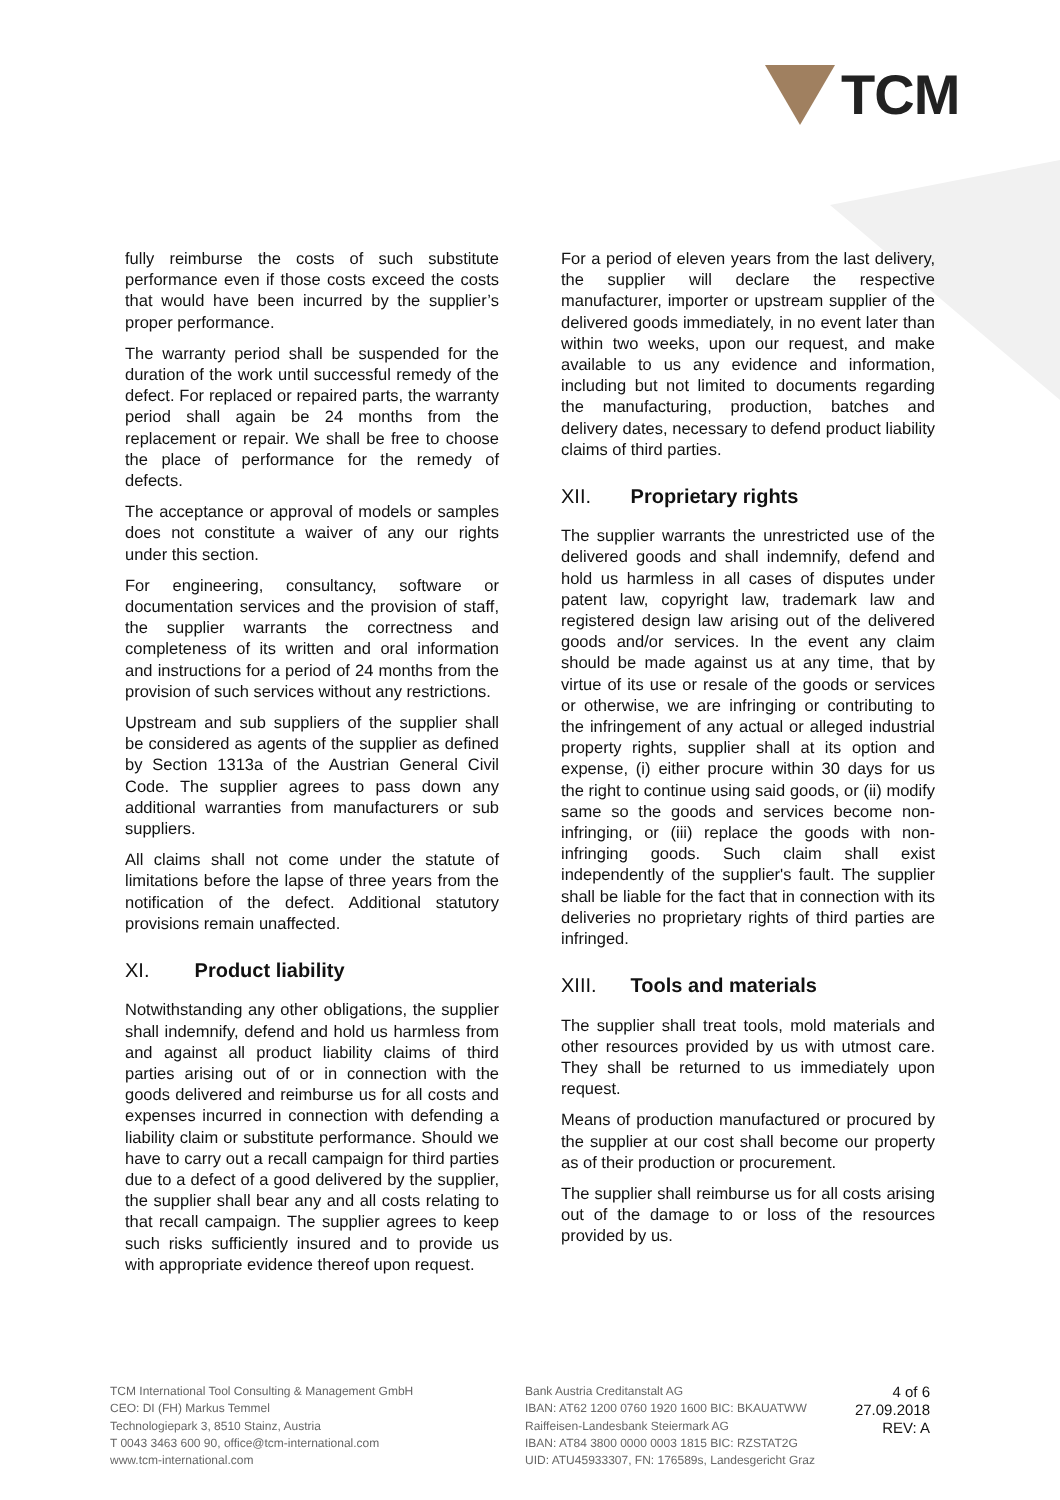TCM
fully reimburse the costs of such substitute performance even if those costs exceed the costs that would have been incurred by the supplier’s proper performance.
The warranty period shall be suspended for the duration of the work until successful remedy of the defect. For replaced or repaired parts, the warranty period shall again be 24 months from the replacement or repair. We shall be free to choose the place of performance for the remedy of defects.
The acceptance or approval of models or samples does not constitute a waiver of any our rights under this section.
For engineering, consultancy, software or documentation services and the provision of staff, the supplier warrants the correctness and completeness of its written and oral information and instructions for a period of 24 months from the provision of such services without any restrictions.
Upstream and sub suppliers of the supplier shall be considered as agents of the supplier as defined by Section 1313a of the Austrian General Civil Code. The supplier agrees to pass down any additional warranties from manufacturers or sub suppliers.
All claims shall not come under the statute of limitations before the lapse of three years from the notification of the defect. Additional statutory provisions remain unaffected.
XI. Product liability
Notwithstanding any other obligations, the supplier shall indemnify, defend and hold us harmless from and against all product liability claims of third parties arising out of or in connection with the goods delivered and reimburse us for all costs and expenses incurred in connection with defending a liability claim or substitute performance. Should we have to carry out a recall campaign for third parties due to a defect of a good delivered by the supplier, the supplier shall bear any and all costs relating to that recall campaign. The supplier agrees to keep such risks sufficiently insured and to provide us with appropriate evidence thereof upon request.
For a period of eleven years from the last delivery, the supplier will declare the respective manufacturer, importer or upstream supplier of the delivered goods immediately, in no event later than within two weeks, upon our request, and make available to us any evidence and information, including but not limited to documents regarding the manufacturing, production, batches and delivery dates, necessary to defend product liability claims of third parties.
XII. Proprietary rights
The supplier warrants the unrestricted use of the delivered goods and shall indemnify, defend and hold us harmless in all cases of disputes under patent law, copyright law, trademark law and registered design law arising out of the delivered goods and/or services. In the event any claim should be made against us at any time, that by virtue of its use or resale of the goods or services or otherwise, we are infringing or contributing to the infringement of any actual or alleged industrial property rights, supplier shall at its option and expense, (i) either procure within 30 days for us the right to continue using said goods, or (ii) modify same so the goods and services become non-infringing, or (iii) replace the goods with non-infringing goods. Such claim shall exist independently of the supplier's fault. The supplier shall be liable for the fact that in connection with its deliveries no proprietary rights of third parties are infringed.
XIII. Tools and materials
The supplier shall treat tools, mold materials and other resources provided by us with utmost care. They shall be returned to us immediately upon request.
Means of production manufactured or procured by the supplier at our cost shall become our property as of their production or procurement.
The supplier shall reimburse us for all costs arising out of the damage to or loss of the resources provided by us.
TCM International Tool Consulting & Management GmbH
CEO: DI (FH) Markus Temmel
Technologiepark 3, 8510 Stainz, Austria
T 0043 3463 600 90, office@tcm-international.com
www.tcm-international.com
Bank Austria Creditanstalt AG
IBAN: AT62 1200 0760 1920 1600 BIC: BKAUATWW
Raiffeisen-Landesbank Steiermark AG
IBAN: AT84 3800 0000 0003 1815 BIC: RZSTAT2G
UID: ATU45933307, FN: 176589s, Landesgericht Graz
4 of 6
27.09.2018
REV: A